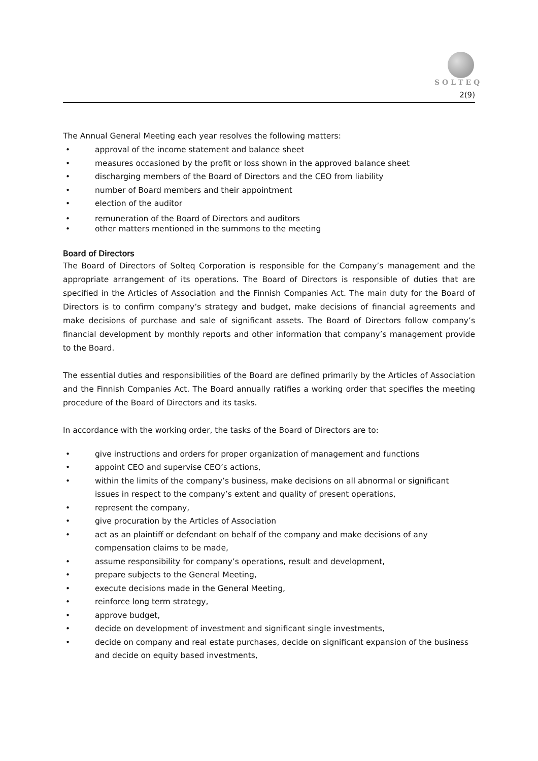SOLTEQ
2(9)
The Annual General Meeting each year resolves the following matters:
• approval of the income statement and balance sheet
• measures occasioned by the profit or loss shown in the approved balance sheet
• discharging members of the Board of Directors and the CEO from liability
• number of Board members and their appointment
• election of the auditor
• remuneration of the Board of Directors and auditors
• other matters mentioned in the summons to the meeting
Board of Directors
The Board of Directors of Solteq Corporation is responsible for the Company’s management and the appropriate arrangement of its operations. The Board of Directors is responsible of duties that are specified in the Articles of Association and the Finnish Companies Act. The main duty for the Board of Directors is to confirm company’s strategy and budget, make decisions of financial agreements and make decisions of purchase and sale of significant assets. The Board of Directors follow company’s financial development by monthly reports and other information that company’s management provide to the Board.
The essential duties and responsibilities of the Board are defined primarily by the Articles of Association and the Finnish Companies Act. The Board annually ratifies a working order that specifies the meeting procedure of the Board of Directors and its tasks.
In accordance with the working order, the tasks of the Board of Directors are to:
• give instructions and orders for proper organization of management and functions
• appoint CEO and supervise CEO’s actions,
• within the limits of the company’s business, make decisions on all abnormal or significant issues in respect to the company’s extent and quality of present operations,
• represent the company,
• give procuration by the Articles of Association
• act as an plaintiff or defendant on behalf of the company and make decisions of any compensation claims to be made,
• assume responsibility for company’s operations, result and development,
• prepare subjects to the General Meeting,
• execute decisions made in the General Meeting,
• reinforce long term strategy,
• approve budget,
• decide on development of investment and significant single investments,
• decide on company and real estate purchases, decide on significant expansion of the business and decide on equity based investments,